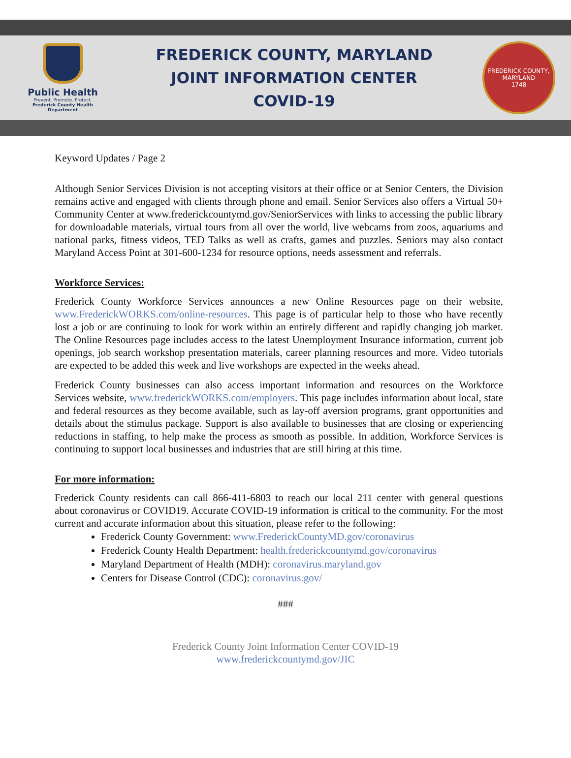Public Health
Prevent. Promote. Protect.
Frederick County Health Department
FREDERICK COUNTY, MARYLAND
JOINT INFORMATION CENTER
COVID-19
FREDERICK COUNTY, MARYLAND
1748
Keyword Updates / Page 2
Although Senior Services Division is not accepting visitors at their office or at Senior Centers, the Division remains active and engaged with clients through phone and email. Senior Services also offers a Virtual 50+ Community Center at www.frederickcountymd.gov/SeniorServices with links to accessing the public library for downloadable materials, virtual tours from all over the world, live webcams from zoos, aquariums and national parks, fitness videos, TED Talks as well as crafts, games and puzzles. Seniors may also contact Maryland Access Point at 301-600-1234 for resource options, needs assessment and referrals.
Workforce Services:
Frederick County Workforce Services announces a new Online Resources page on their website, www.FrederickWORKS.com/online-resources. This page is of particular help to those who have recently lost a job or are continuing to look for work within an entirely different and rapidly changing job market. The Online Resources page includes access to the latest Unemployment Insurance information, current job openings, job search workshop presentation materials, career planning resources and more. Video tutorials are expected to be added this week and live workshops are expected in the weeks ahead.
Frederick County businesses can also access important information and resources on the Workforce Services website, www.frederickWORKS.com/employers. This page includes information about local, state and federal resources as they become available, such as lay-off aversion programs, grant opportunities and details about the stimulus package. Support is also available to businesses that are closing or experiencing reductions in staffing, to help make the process as smooth as possible. In addition, Workforce Services is continuing to support local businesses and industries that are still hiring at this time.
For more information:
Frederick County residents can call 866-411-6803 to reach our local 211 center with general questions about coronavirus or COVID19. Accurate COVID-19 information is critical to the community. For the most current and accurate information about this situation, please refer to the following:
Frederick County Government: www.FrederickCountyMD.gov/coronavirus
Frederick County Health Department: health.frederickcountymd.gov/coronavirus
Maryland Department of Health (MDH): coronavirus.maryland.gov
Centers for Disease Control (CDC): coronavirus.gov/
###
Frederick County Joint Information Center COVID-19
www.frederickcountymd.gov/JIC